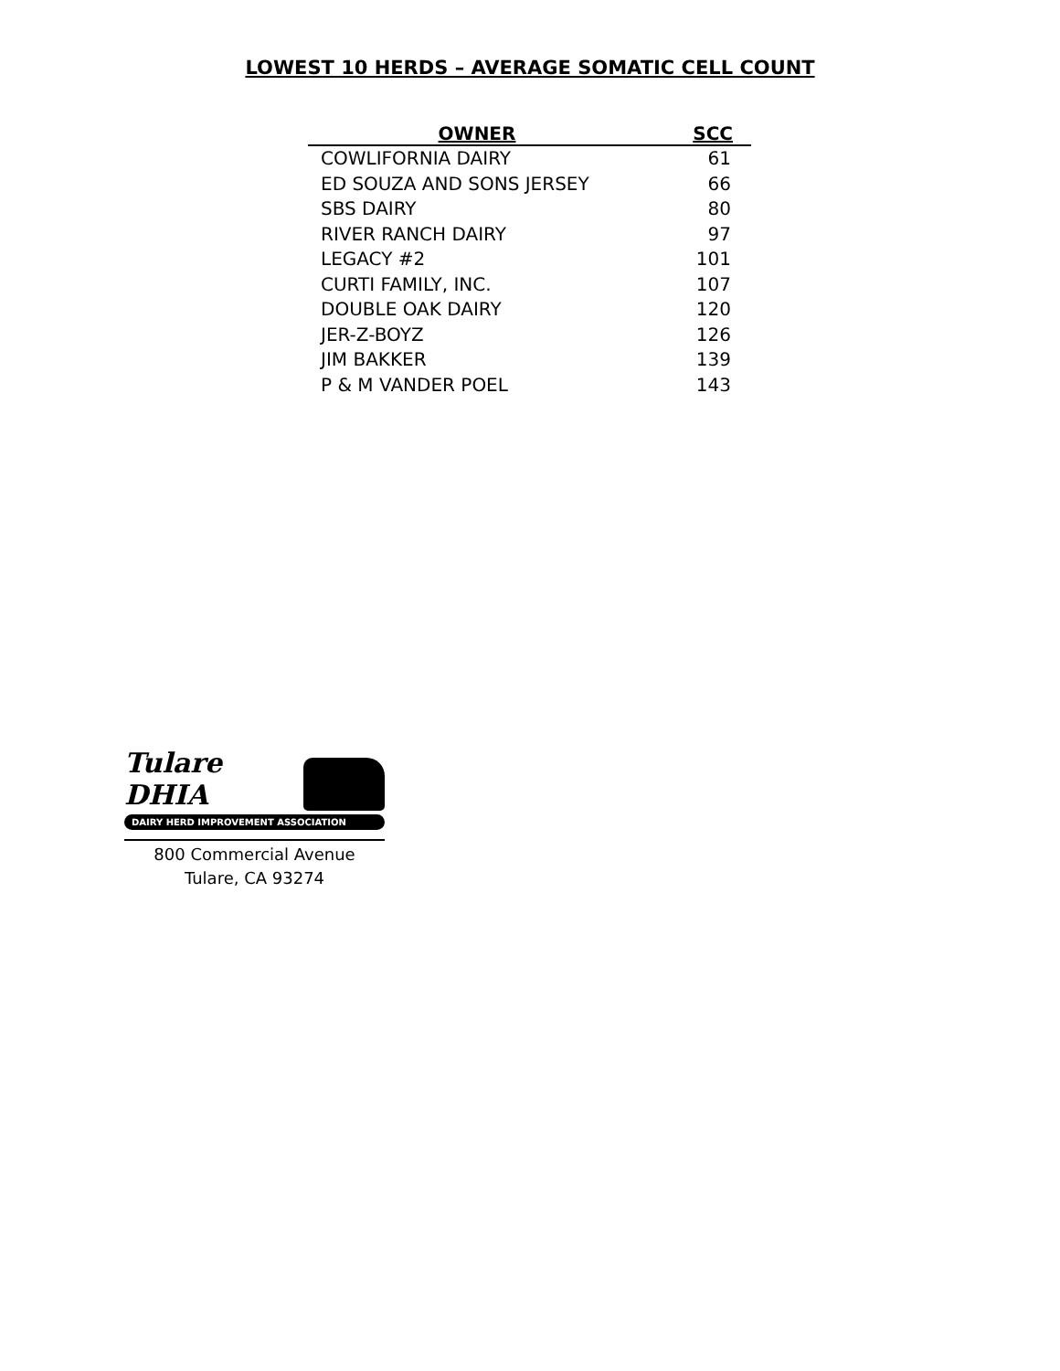LOWEST 10 HERDS – AVERAGE SOMATIC CELL COUNT
| OWNER | SCC |
| --- | --- |
| COWLIFORNIA DAIRY | 61 |
| ED SOUZA AND SONS JERSEY | 66 |
| SBS DAIRY | 80 |
| RIVER RANCH DAIRY | 97 |
| LEGACY #2 | 101 |
| CURTI FAMILY, INC. | 107 |
| DOUBLE OAK DAIRY | 120 |
| JER-Z-BOYZ | 126 |
| JIM BAKKER | 139 |
| P & M VANDER POEL | 143 |
Tulare DHIA
DAIRY HERD IMPROVEMENT ASSOCIATION
800 Commercial Avenue
Tulare, CA 93274